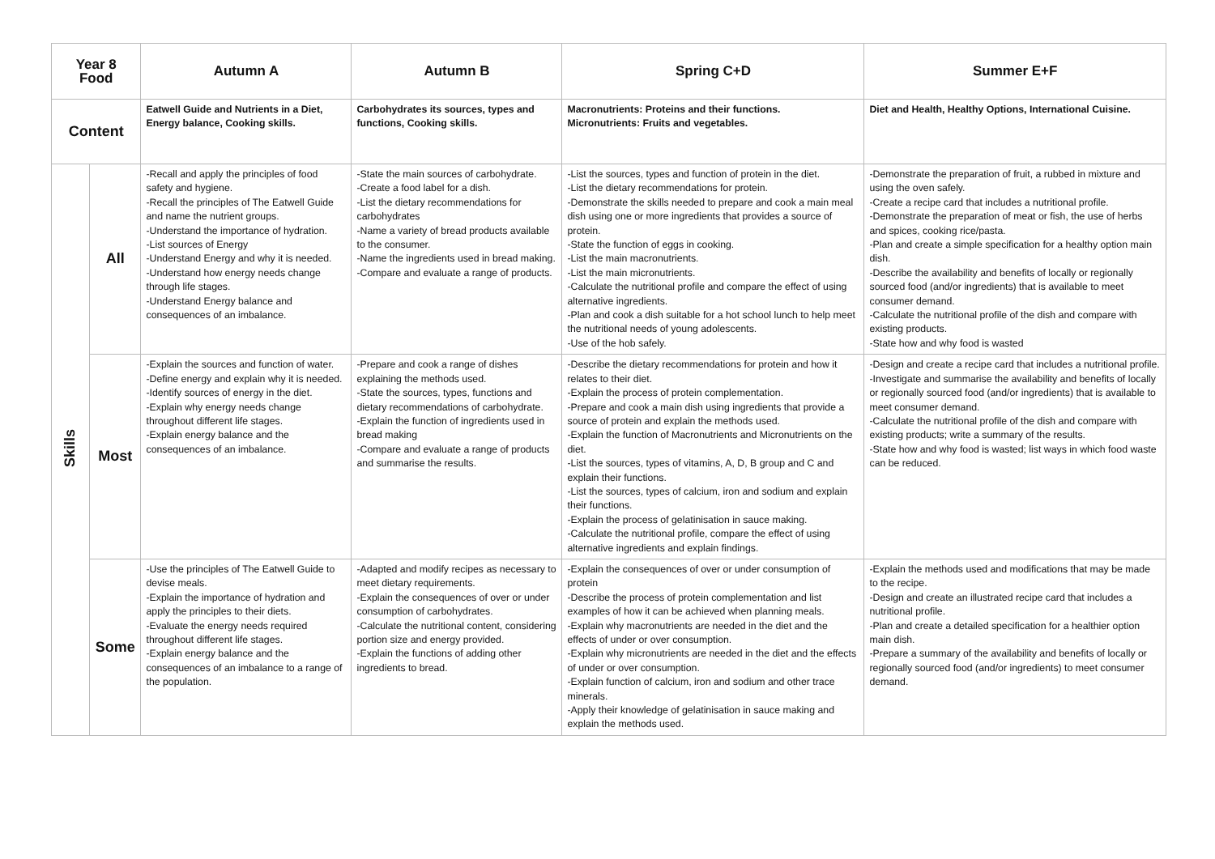| Year 8 Food | | Autumn A | Autumn B | Spring C+D | Summer E+F |
| --- | --- | --- | --- | --- | --- |
| Content | | Eatwell Guide and Nutrients in a Diet, Energy balance, Cooking skills. | Carbohydrates its sources, types and functions, Cooking skills. | Macronutrients: Proteins and their functions. Micronutrients: Fruits and vegetables. | Diet and Health, Healthy Options, International Cuisine. |
| Skills | All | -Recall and apply the principles of food safety and hygiene. -Recall the principles of The Eatwell Guide and name the nutrient groups. -Understand the importance of hydration. -List sources of Energy -Understand Energy and why it is needed. -Understand how energy needs change through life stages. -Understand Energy balance and consequences of an imbalance. | -State the main sources of carbohydrate. -Create a food label for a dish. -List the dietary recommendations for carbohydrates -Name a variety of bread products available to the consumer. -Name the ingredients used in bread making. -Compare and evaluate a range of products. | -List the sources, types and function of protein in the diet. -List the dietary recommendations for protein. -Demonstrate the skills needed to prepare and cook a main meal dish using one or more ingredients that provides a source of protein. -State the function of eggs in cooking. -List the main macronutrients. -List the main micronutrients. -Calculate the nutritional profile and compare the effect of using alternative ingredients. -Plan and cook a dish suitable for a hot school lunch to help meet the nutritional needs of young adolescents. -Use of the hob safely. | -Demonstrate the preparation of fruit, a rubbed in mixture and using the oven safely. -Create a recipe card that includes a nutritional profile. -Demonstrate the preparation of meat or fish, the use of herbs and spices, cooking rice/pasta. -Plan and create a simple specification for a healthy option main dish. -Describe the availability and benefits of locally or regionally sourced food (and/or ingredients) that is available to meet consumer demand. -Calculate the nutritional profile of the dish and compare with existing products. -State how and why food is wasted |
| | Most | -Explain the sources and function of water. -Define energy and explain why it is needed. -Identify sources of energy in the diet. -Explain why energy needs change throughout different life stages. -Explain energy balance and the consequences of an imbalance. | -Prepare and cook a range of dishes explaining the methods used. -State the sources, types, functions and dietary recommendations of carbohydrate. -Explain the function of ingredients used in bread making -Compare and evaluate a range of products and summarise the results. | -Describe the dietary recommendations for protein and how it relates to their diet. -Explain the process of protein complementation. -Prepare and cook a main dish using ingredients that provide a source of protein and explain the methods used. -Explain the function of Macronutrients and Micronutrients on the diet. -List the sources, types of vitamins, A, D, B group and C and explain their functions. -List the sources, types of calcium, iron and sodium and explain their functions. -Explain the process of gelatinisation in sauce making. -Calculate the nutritional profile, compare the effect of using alternative ingredients and explain findings. | -Design and create a recipe card that includes a nutritional profile. -Investigate and summarise the availability and benefits of locally or regionally sourced food (and/or ingredients) that is available to meet consumer demand. -Calculate the nutritional profile of the dish and compare with existing products; write a summary of the results. -State how and why food is wasted; list ways in which food waste can be reduced. |
| | Some | -Use the principles of The Eatwell Guide to devise meals. -Explain the importance of hydration and apply the principles to their diets. -Evaluate the energy needs required throughout different life stages. -Explain energy balance and the consequences of an imbalance to a range of the population. | -Adapted and modify recipes as necessary to meet dietary requirements. -Explain the consequences of over or under consumption of carbohydrates. -Calculate the nutritional content, considering portion size and energy provided. -Explain the functions of adding other ingredients to bread. | -Explain the consequences of over or under consumption of protein -Describe the process of protein complementation and list examples of how it can be achieved when planning meals. -Explain why macronutrients are needed in the diet and the effects of under or over consumption. -Explain why micronutrients are needed in the diet and the effects of under or over consumption. -Explain function of calcium, iron and sodium and other trace minerals. -Apply their knowledge of gelatinisation in sauce making and explain the methods used. | -Explain the methods used and modifications that may be made to the recipe. -Design and create an illustrated recipe card that includes a nutritional profile. -Plan and create a detailed specification for a healthier option main dish. -Prepare a summary of the availability and benefits of locally or regionally sourced food (and/or ingredients) to meet consumer demand. |